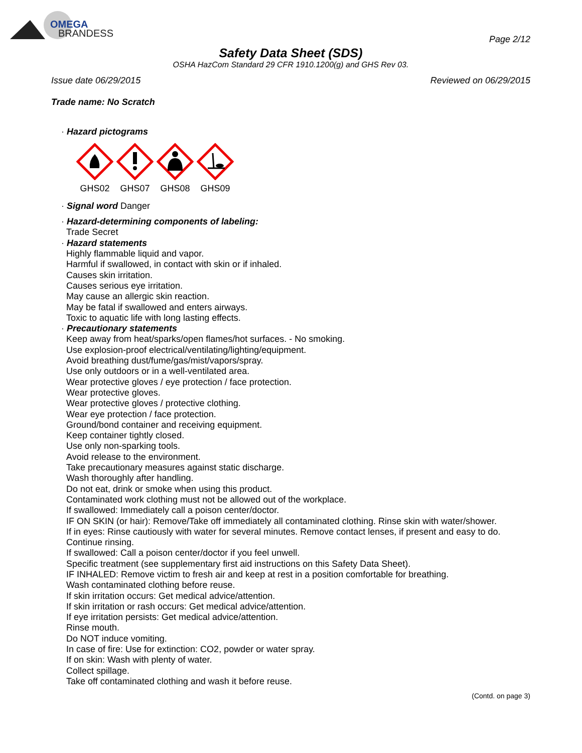OMEGA
BRANDESS
Page 2/12
Safety Data Sheet (SDS)
OSHA HazCom Standard 29 CFR 1910.1200(g) and GHS Rev 03.
Issue date 06/29/2015 Reviewed on 06/29/2015
Trade name: No Scratch
· Hazard pictograms
GHS02
GHS07
GHS08
GHS09
· Signal word Danger
· Hazard-determining components of labeling:
Trade Secret
· Hazard statements
Highly flammable liquid and vapor.
Harmful if swallowed, in contact with skin or if inhaled.
Causes skin irritation.
Causes serious eye irritation.
May cause an allergic skin reaction.
May be fatal if swallowed and enters airways.
Toxic to aquatic life with long lasting effects.
· Precautionary statements
Keep away from heat/sparks/open flames/hot surfaces. - No smoking.
Use explosion-proof electrical/ventilating/lighting/equipment.
Avoid breathing dust/fume/gas/mist/vapors/spray.
Use only outdoors or in a well-ventilated area.
Wear protective gloves / eye protection / face protection.
Wear protective gloves.
Wear protective gloves / protective clothing.
Wear eye protection / face protection.
Ground/bond container and receiving equipment.
Keep container tightly closed.
Use only non-sparking tools.
Avoid release to the environment.
Take precautionary measures against static discharge.
Wash thoroughly after handling.
Do not eat, drink or smoke when using this product.
Contaminated work clothing must not be allowed out of the workplace.
If swallowed: Immediately call a poison center/doctor.
IF ON SKIN (or hair): Remove/Take off immediately all contaminated clothing. Rinse skin with water/shower.
If in eyes: Rinse cautiously with water for several minutes. Remove contact lenses, if present and easy to do. Continue rinsing.
If swallowed: Call a poison center/doctor if you feel unwell.
Specific treatment (see supplementary first aid instructions on this Safety Data Sheet).
IF INHALED: Remove victim to fresh air and keep at rest in a position comfortable for breathing.
Wash contaminated clothing before reuse.
If skin irritation occurs: Get medical advice/attention.
If skin irritation or rash occurs: Get medical advice/attention.
If eye irritation persists: Get medical advice/attention.
Rinse mouth.
Do NOT induce vomiting.
In case of fire: Use for extinction: CO2, powder or water spray.
If on skin: Wash with plenty of water.
Collect spillage.
Take off contaminated clothing and wash it before reuse.
(Contd. on page 3)